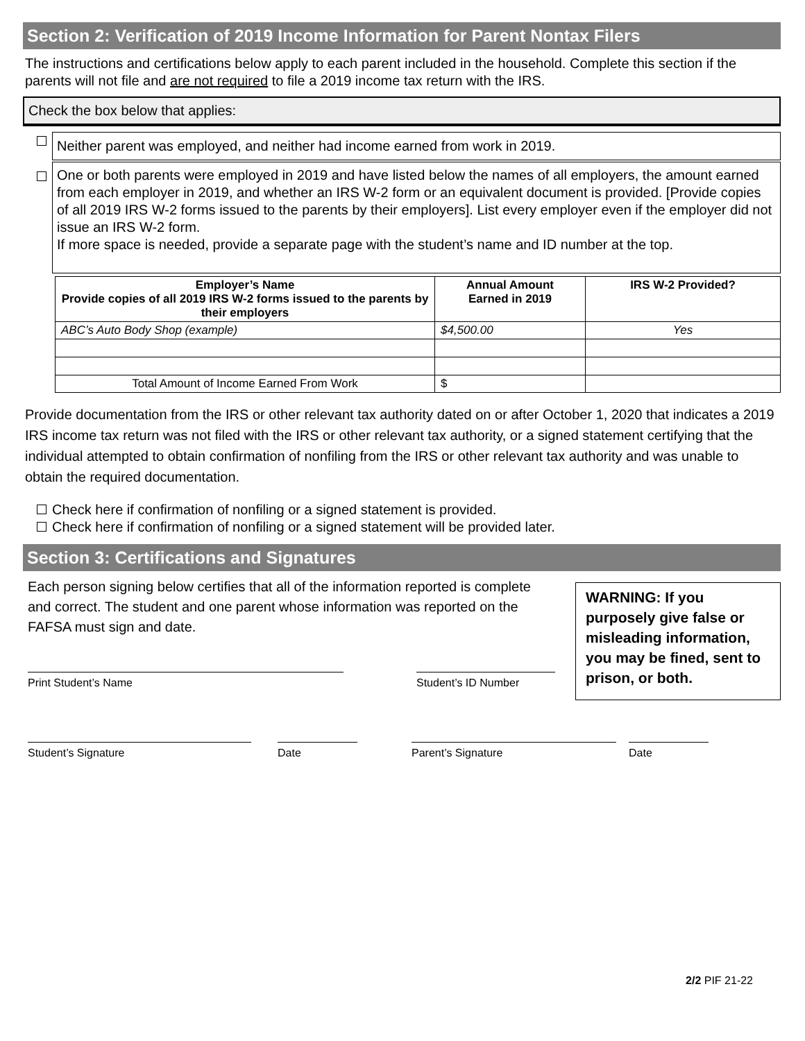Section 2: Verification of 2019 Income Information for Parent Nontax Filers
The instructions and certifications below apply to each parent included in the household. Complete this section if the parents will not file and are not required to file a 2019 income tax return with the IRS.
Check the box below that applies:
Neither parent was employed, and neither had income earned from work in 2019.
One or both parents were employed in 2019 and have listed below the names of all employers, the amount earned from each employer in 2019, and whether an IRS W-2 form or an equivalent document is provided. [Provide copies of all 2019 IRS W-2 forms issued to the parents by their employers]. List every employer even if the employer did not issue an IRS W-2 form.
If more space is needed, provide a separate page with the student’s name and ID number at the top.
| Employer’s Name Provide copies of all 2019 IRS W-2 forms issued to the parents by their employers | Annual Amount Earned in 2019 | IRS W-2 Provided? |
| --- | --- | --- |
| ABC’s Auto Body Shop (example) | $4,500.00 | Yes |
| Total Amount of Income Earned From Work | $ | |
Provide documentation from the IRS or other relevant tax authority dated on or after October 1, 2020 that indicates a 2019 IRS income tax return was not filed with the IRS or other relevant tax authority, or a signed statement certifying that the individual attempted to obtain confirmation of nonfiling from the IRS or other relevant tax authority and was unable to obtain the required documentation.
Check here if confirmation of nonfiling or a signed statement is provided.
Check here if confirmation of nonfiling or a signed statement will be provided later.
Section 3: Certifications and Signatures
Each person signing below certifies that all of the information reported is complete and correct. The student and one parent whose information was reported on the FAFSA must sign and date.
Print Student’s Name Student’s ID Number
WARNING: If you purposely give false or misleading information, you may be fined, sent to prison, or both.
Student’s Signature Date Parent’s Signature Date
2/2 PIF 21-22